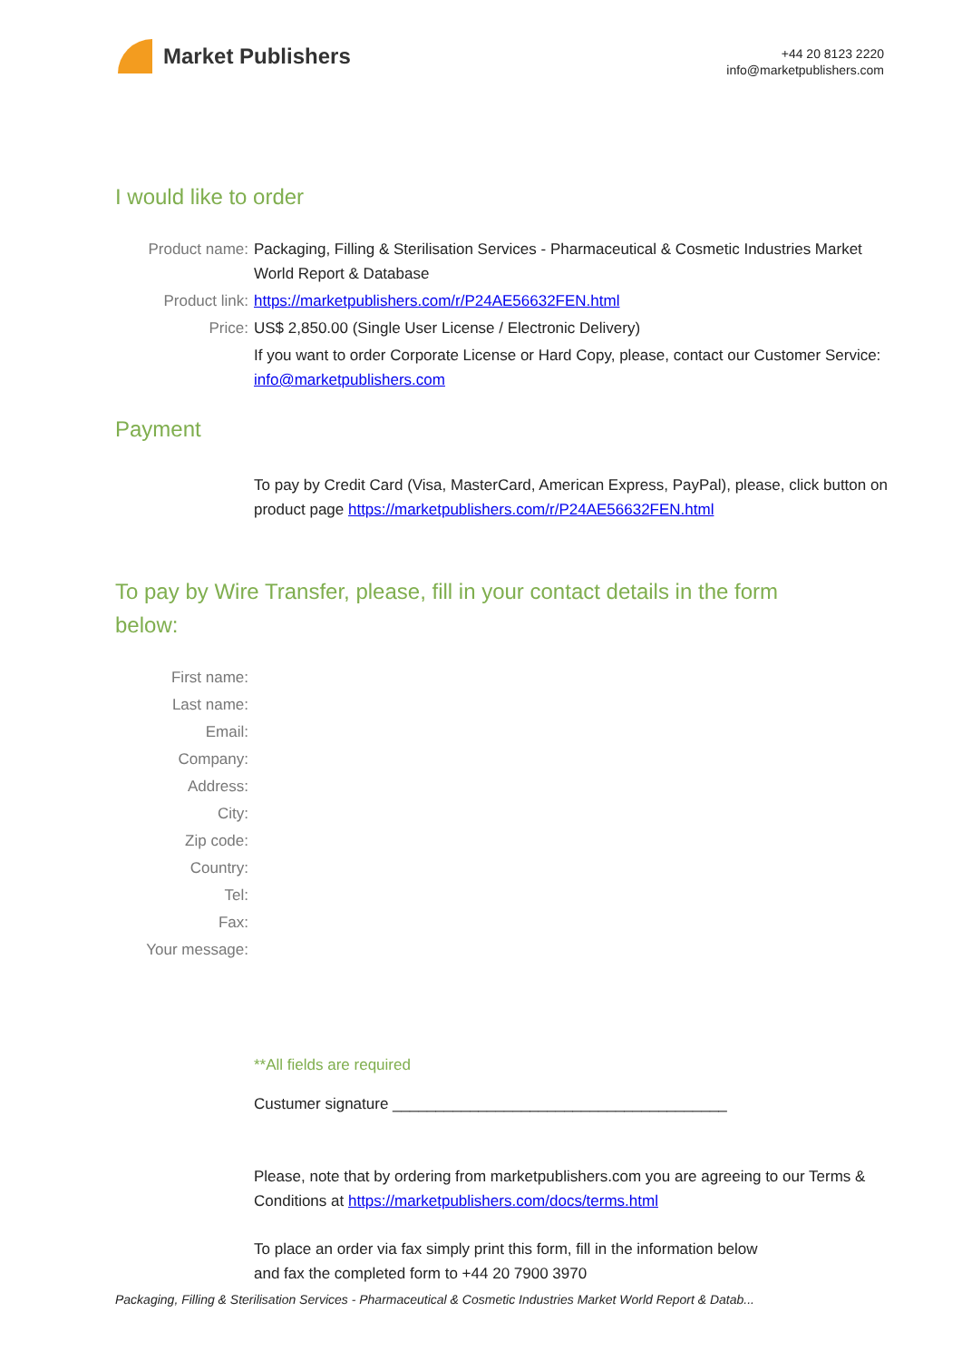Market Publishers
+44 20 8123 2220
info@marketpublishers.com
I would like to order
Product name: Packaging, Filling & Sterilisation Services - Pharmaceutical & Cosmetic Industries Market World Report & Database
Product link: https://marketpublishers.com/r/P24AE56632FEN.html
Price: US$ 2,850.00 (Single User License / Electronic Delivery)
If you want to order Corporate License or Hard Copy, please, contact our Customer Service:
info@marketpublishers.com
Payment
To pay by Credit Card (Visa, MasterCard, American Express, PayPal), please, click button on product page https://marketpublishers.com/r/P24AE56632FEN.html
To pay by Wire Transfer, please, fill in your contact details in the form below:
First name:
Last name:
Email:
Company:
Address:
City:
Zip code:
Country:
Tel:
Fax:
Your message:
**All fields are required
Custumer signature _______________________________________
Please, note that by ordering from marketpublishers.com you are agreeing to our Terms & Conditions at https://marketpublishers.com/docs/terms.html
To place an order via fax simply print this form, fill in the information below
and fax the completed form to +44 20 7900 3970
Packaging, Filling & Sterilisation Services - Pharmaceutical & Cosmetic Industries Market World Report & Datab...